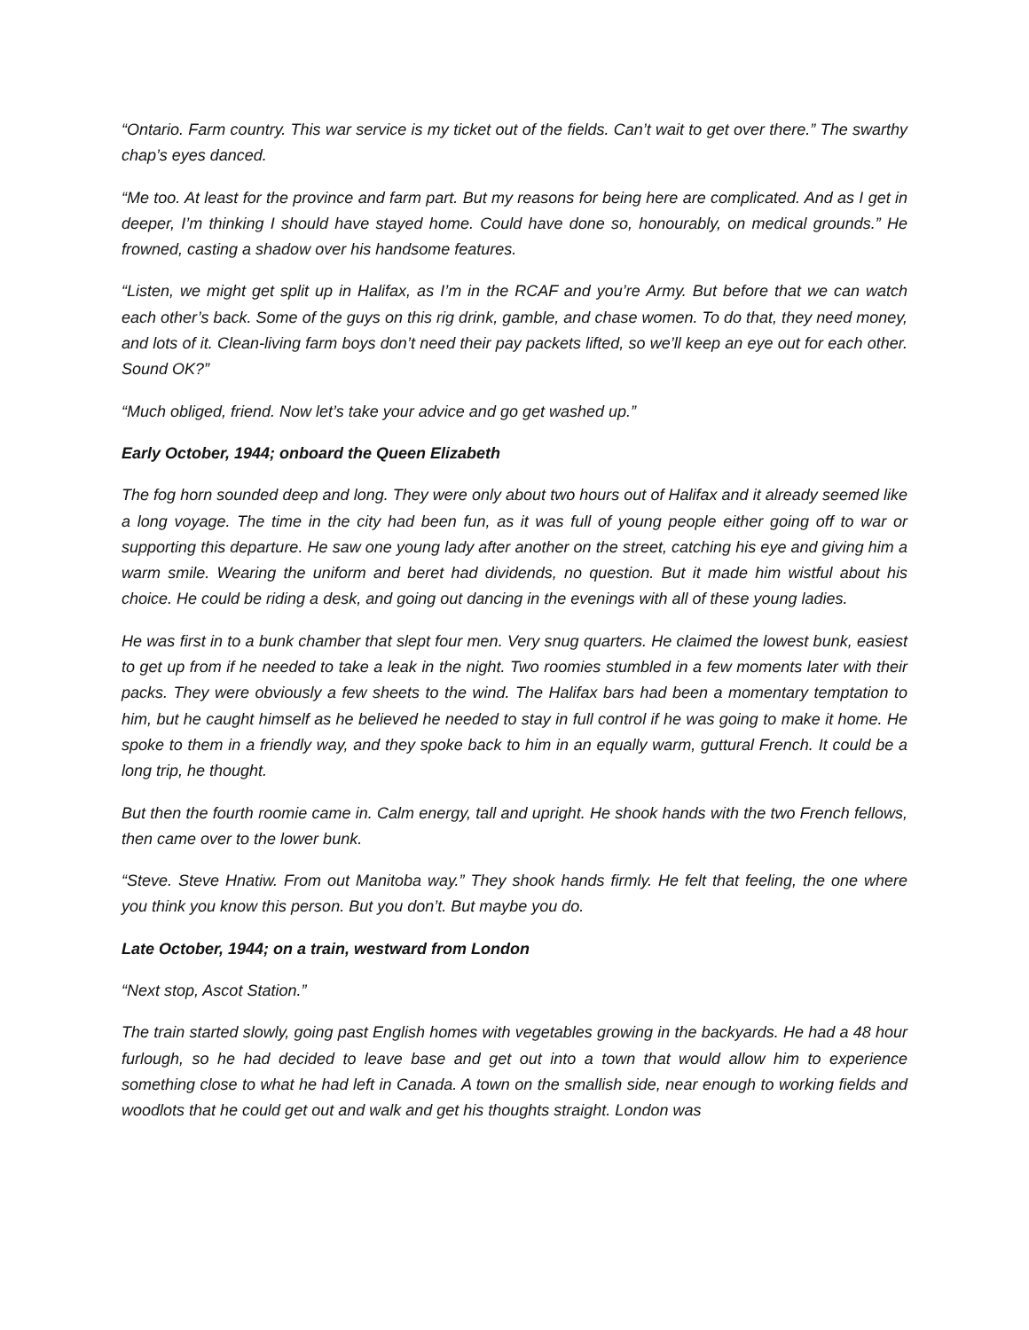“Ontario. Farm country. This war service is my ticket out of the fields. Can’t wait to get over there.” The swarthy chap’s eyes danced.
“Me too. At least for the province and farm part. But my reasons for being here are complicated. And as I get in deeper, I’m thinking I should have stayed home. Could have done so, honourably, on medical grounds.” He frowned, casting a shadow over his handsome features.
“Listen, we might get split up in Halifax, as I’m in the RCAF and you’re Army. But before that we can watch each other’s back. Some of the guys on this rig drink, gamble, and chase women. To do that, they need money, and lots of it. Clean-living farm boys don’t need their pay packets lifted, so we’ll keep an eye out for each other. Sound OK?”
“Much obliged, friend. Now let’s take your advice and go get washed up.”
Early October, 1944; onboard the Queen Elizabeth
The fog horn sounded deep and long. They were only about two hours out of Halifax and it already seemed like a long voyage. The time in the city had been fun, as it was full of young people either going off to war or supporting this departure. He saw one young lady after another on the street, catching his eye and giving him a warm smile. Wearing the uniform and beret had dividends, no question. But it made him wistful about his choice. He could be riding a desk, and going out dancing in the evenings with all of these young ladies.
He was first in to a bunk chamber that slept four men. Very snug quarters. He claimed the lowest bunk, easiest to get up from if he needed to take a leak in the night. Two roomies stumbled in a few moments later with their packs. They were obviously a few sheets to the wind. The Halifax bars had been a momentary temptation to him, but he caught himself as he believed he needed to stay in full control if he was going to make it home. He spoke to them in a friendly way, and they spoke back to him in an equally warm, guttural French. It could be a long trip, he thought.
But then the fourth roomie came in. Calm energy, tall and upright. He shook hands with the two French fellows, then came over to the lower bunk.
“Steve. Steve Hnatiw. From out Manitoba way.” They shook hands firmly. He felt that feeling, the one where you think you know this person. But you don’t. But maybe you do.
Late October, 1944; on a train, westward from London
“Next stop, Ascot Station.”
The train started slowly, going past English homes with vegetables growing in the backyards. He had a 48 hour furlough, so he had decided to leave base and get out into a town that would allow him to experience something close to what he had left in Canada. A town on the smallish side, near enough to working fields and woodlots that he could get out and walk and get his thoughts straight. London was